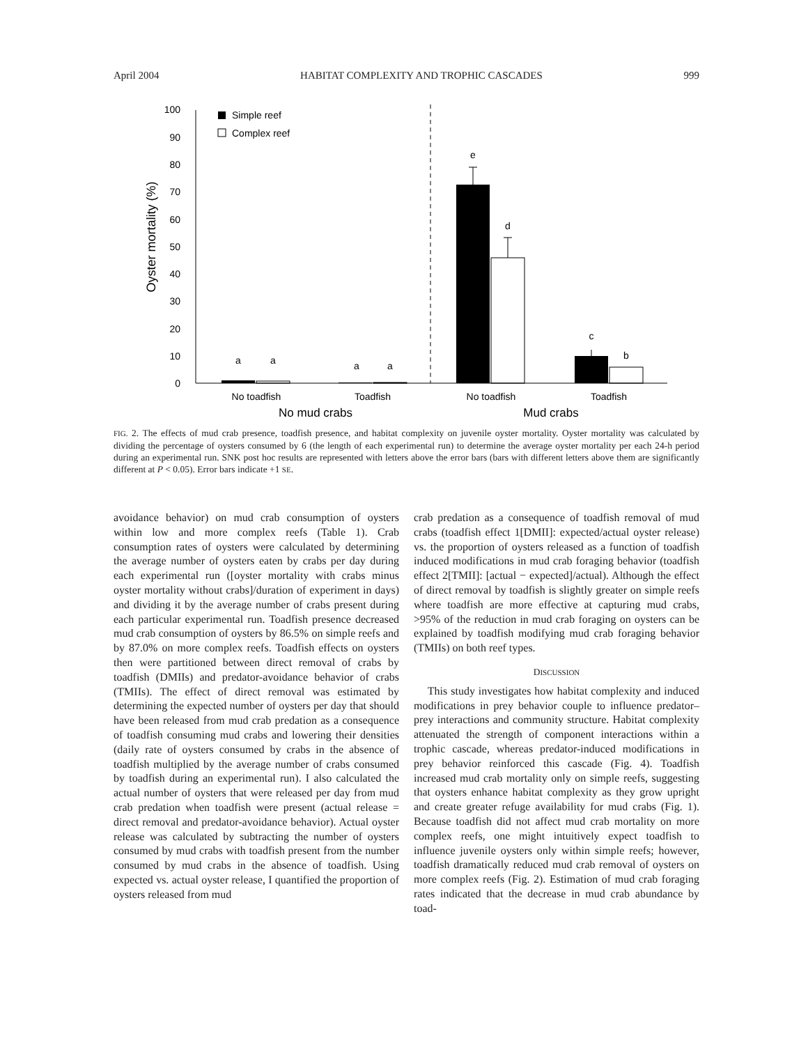April 2004 HABITAT COMPLEXITY AND TROPHIC CASCADES 999
Oyster mortality (%)
0
10
20
30
40
50
60
70
80
90
100
Simple reef
Complex reef
a
a
a
a
e
d
c
b
No toadfish
Toadfish
No toadfish
Toadfish
No mud crabs
Mud crabs
FIG. 2. The effects of mud crab presence, toadfish presence, and habitat complexity on juvenile oyster mortality. Oyster mortality was calculated by dividing the percentage of oysters consumed by 6 (the length of each experimental run) to determine the average oyster mortality per each 24-h period during an experimental run. SNK post hoc results are represented with letters above the error bars (bars with different letters above them are significantly different at P < 0.05). Error bars indicate +1 SE.
avoidance behavior) on mud crab consumption of oysters within low and more complex reefs (Table 1). Crab consumption rates of oysters were calculated by determining the average number of oysters eaten by crabs per day during each experimental run ([oyster mortality with crabs minus oyster mortality without crabs]/duration of experiment in days) and dividing it by the average number of crabs present during each particular experimental run. Toadfish presence decreased mud crab consumption of oysters by 86.5% on simple reefs and by 87.0% on more complex reefs. Toadfish effects on oysters then were partitioned between direct removal of crabs by toadfish (DMIIs) and predator-avoidance behavior of crabs (TMIIs). The effect of direct removal was estimated by determining the expected number of oysters per day that should have been released from mud crab predation as a consequence of toadfish consuming mud crabs and lowering their densities (daily rate of oysters consumed by crabs in the absence of toadfish multiplied by the average number of crabs consumed by toadfish during an experimental run). I also calculated the actual number of oysters that were released per day from mud crab predation when toadfish were present (actual release = direct removal and predator-avoidance behavior). Actual oyster release was calculated by subtracting the number of oysters consumed by mud crabs with toadfish present from the number consumed by mud crabs in the absence of toadfish. Using expected vs. actual oyster release, I quantified the proportion of oysters released from mud
crab predation as a consequence of toadfish removal of mud crabs (toadfish effect 1[DMII]: expected/actual oyster release) vs. the proportion of oysters released as a function of toadfish induced modifications in mud crab foraging behavior (toadfish effect 2[TMII]: [actual − expected]/actual). Although the effect of direct removal by toadfish is slightly greater on simple reefs where toadfish are more effective at capturing mud crabs, >95% of the reduction in mud crab foraging on oysters can be explained by toadfish modifying mud crab foraging behavior (TMIIs) on both reef types.
DISCUSSION
This study investigates how habitat complexity and induced modifications in prey behavior couple to influence predator–prey interactions and community structure. Habitat complexity attenuated the strength of component interactions within a trophic cascade, whereas predator-induced modifications in prey behavior reinforced this cascade (Fig. 4). Toadfish increased mud crab mortality only on simple reefs, suggesting that oysters enhance habitat complexity as they grow upright and create greater refuge availability for mud crabs (Fig. 1). Because toadfish did not affect mud crab mortality on more complex reefs, one might intuitively expect toadfish to influence juvenile oysters only within simple reefs; however, toadfish dramatically reduced mud crab removal of oysters on more complex reefs (Fig. 2). Estimation of mud crab foraging rates indicated that the decrease in mud crab abundance by toad-